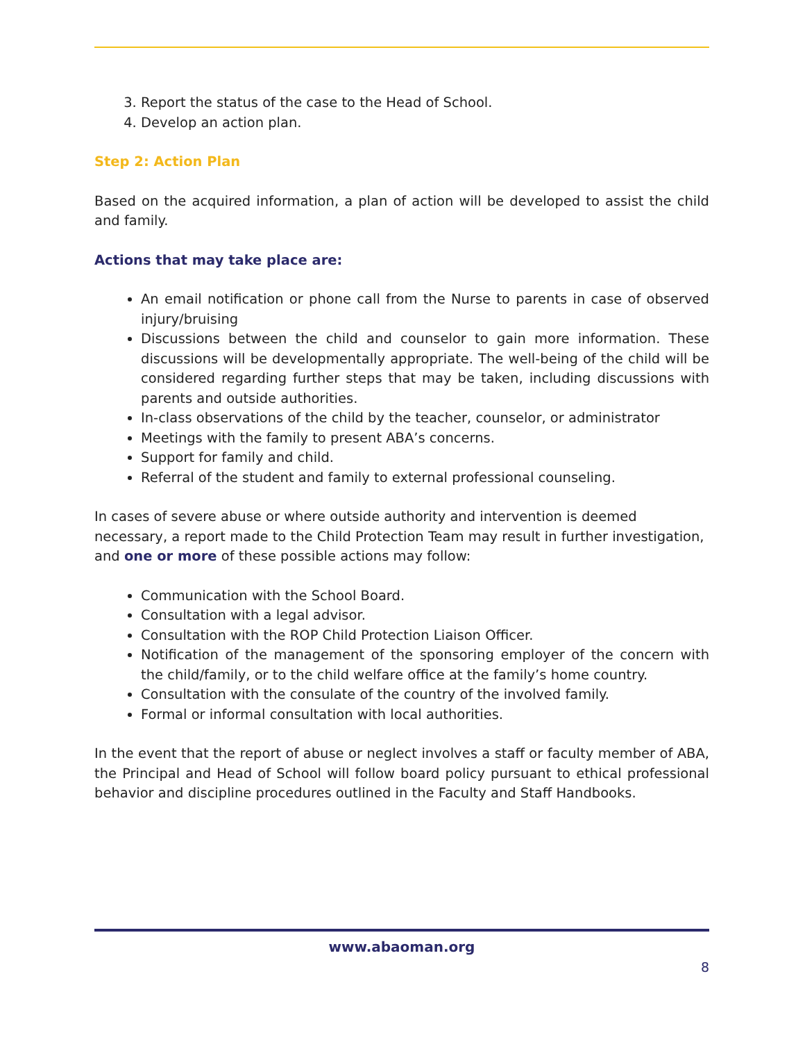3. Report the status of the case to the Head of School.
4. Develop an action plan.
Step 2: Action Plan
Based on the acquired information, a plan of action will be developed to assist the child and family.
Actions that may take place are:
An email notification or phone call from the Nurse to parents in case of observed injury/bruising
Discussions between the child and counselor to gain more information. These discussions will be developmentally appropriate. The well-being of the child will be considered regarding further steps that may be taken, including discussions with parents and outside authorities.
In-class observations of the child by the teacher, counselor, or administrator
Meetings with the family to present ABA’s concerns.
Support for family and child.
Referral of the student and family to external professional counseling.
In cases of severe abuse or where outside authority and intervention is deemed necessary, a report made to the Child Protection Team may result in further investigation, and one or more of these possible actions may follow:
Communication with the School Board.
Consultation with a legal advisor.
Consultation with the ROP Child Protection Liaison Officer.
Notification of the management of the sponsoring employer of the concern with the child/family, or to the child welfare office at the family’s home country.
Consultation with the consulate of the country of the involved family.
Formal or informal consultation with local authorities.
In the event that the report of abuse or neglect involves a staff or faculty member of ABA, the Principal and Head of School will follow board policy pursuant to ethical professional behavior and discipline procedures outlined in the Faculty and Staff Handbooks.
www.abaoman.org
8